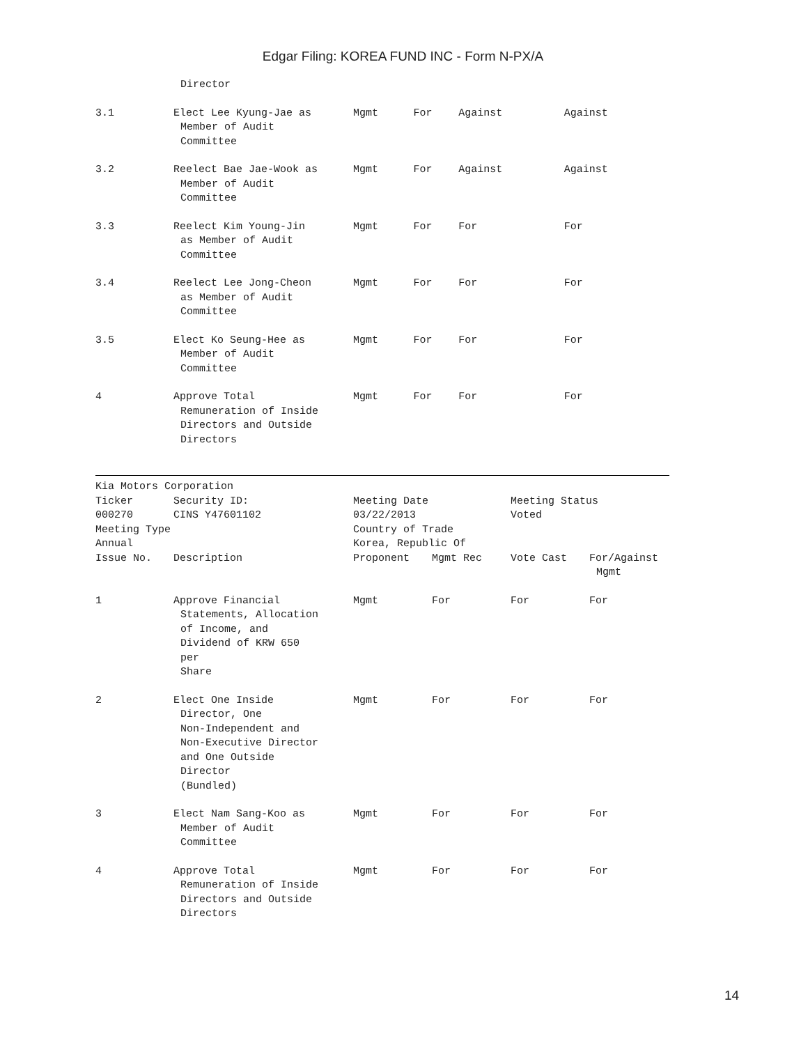Edgar Filing: KOREA FUND INC - Form N-PX/A
| | Director | | | | |
| 3.1 | Elect Lee Kyung-Jae as Member of Audit Committee | Mgmt | For | Against | Against |
| 3.2 | Reelect Bae Jae-Wook as Member of Audit Committee | Mgmt | For | Against | Against |
| 3.3 | Reelect Kim Young-Jin as Member of Audit Committee | Mgmt | For | For | For |
| 3.4 | Reelect Lee Jong-Cheon as Member of Audit Committee | Mgmt | For | For | For |
| 3.5 | Elect Ko Seung-Hee as Member of Audit Committee | Mgmt | For | For | For |
| 4 | Approve Total Remuneration of Inside Directors and Outside Directors | Mgmt | For | For | For |
| Kia Motors Corporation | | | | | |
| Ticker | Security ID: | Meeting Date | | Meeting Status | |
| 000270 | CINS Y47601102 | 03/22/2013 | | Voted | |
| Meeting Type | | Country of Trade | | | |
| Annual | | Korea, Republic Of | | | |
| Issue No. | Description | Proponent | Mgmt Rec | Vote Cast | For/Against Mgmt |
| 1 | Approve Financial Statements, Allocation of Income, and Dividend of KRW 650 per Share | Mgmt | For | For | For |
| 2 | Elect One Inside Director, One Non-Independent and Non-Executive Director and One Outside Director (Bundled) | Mgmt | For | For | For |
| 3 | Elect Nam Sang-Koo as Member of Audit Committee | Mgmt | For | For | For |
| 4 | Approve Total Remuneration of Inside Directors and Outside Directors | Mgmt | For | For | For |
14